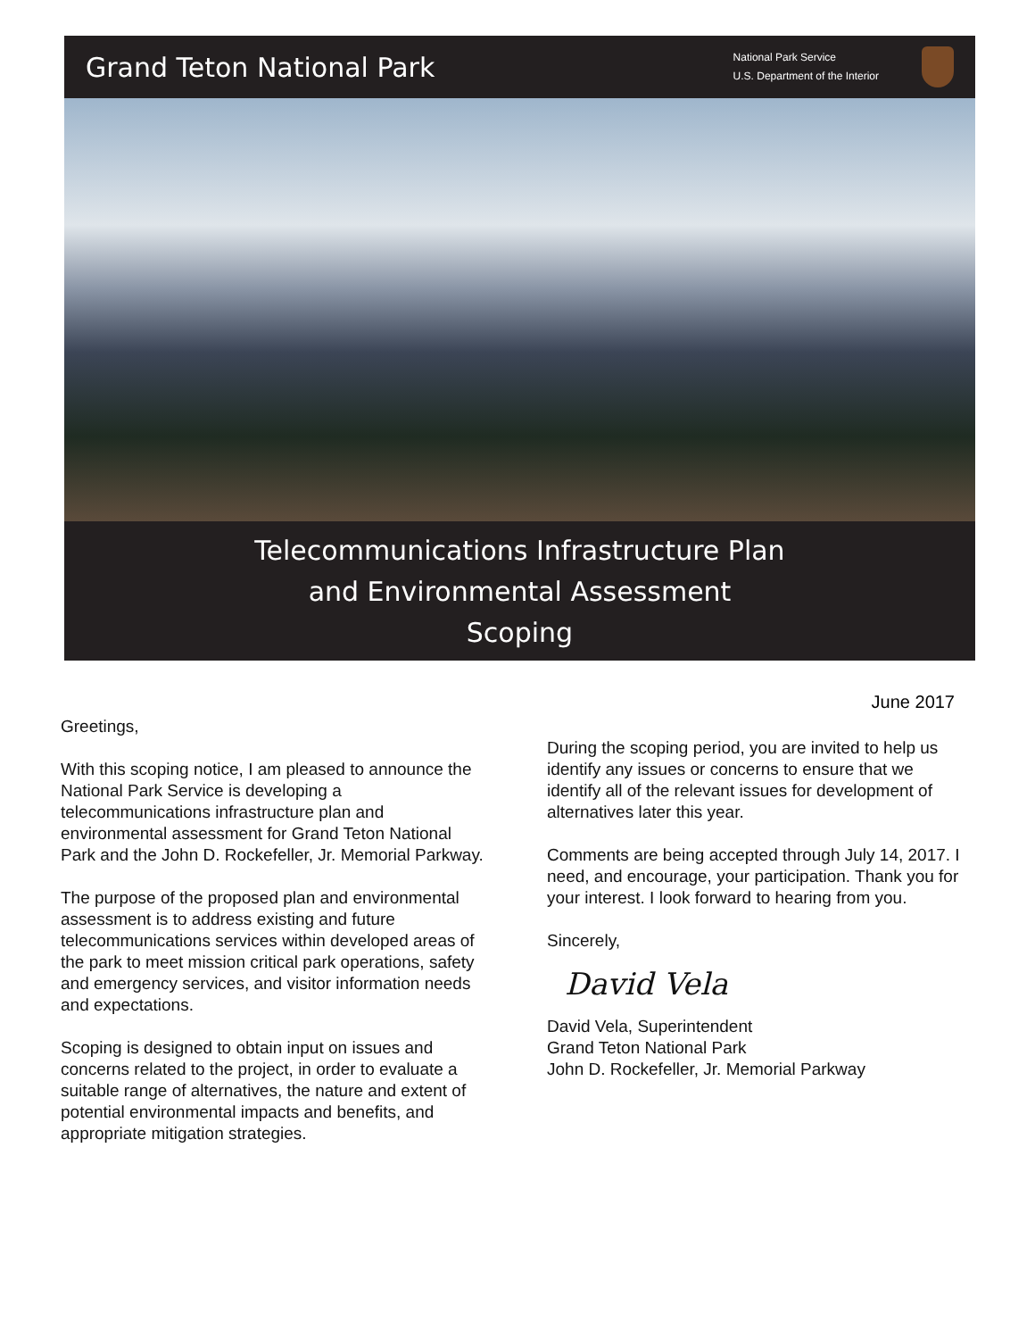Grand Teton National Park
National Park Service
U.S. Department of the Interior
Telecommunications Infrastructure Plan
and Environmental Assessment
Scoping
June 2017
Greetings,
With this scoping notice, I am pleased to announce the National Park Service is developing a telecommunications infrastructure plan and environmental assessment for Grand Teton National Park and the John D. Rockefeller, Jr. Memorial Parkway.
The purpose of the proposed plan and environmental assessment is to address existing and future telecommunications services within developed areas of the park to meet mission critical park operations, safety and emergency services, and visitor information needs and expectations.
Scoping is designed to obtain input on issues and concerns related to the project, in order to evaluate a suitable range of alternatives, the nature and extent of potential environmental impacts and benefits, and appropriate mitigation strategies.
During the scoping period, you are invited to help us identify any issues or concerns to ensure that we identify all of the relevant issues for development of alternatives later this year.
Comments are being accepted through July 14, 2017. I need, and encourage, your participation. Thank you for your interest. I look forward to hearing from you.
Sincerely,
David Vela
David Vela, Superintendent
Grand Teton National Park
John D. Rockefeller, Jr. Memorial Parkway